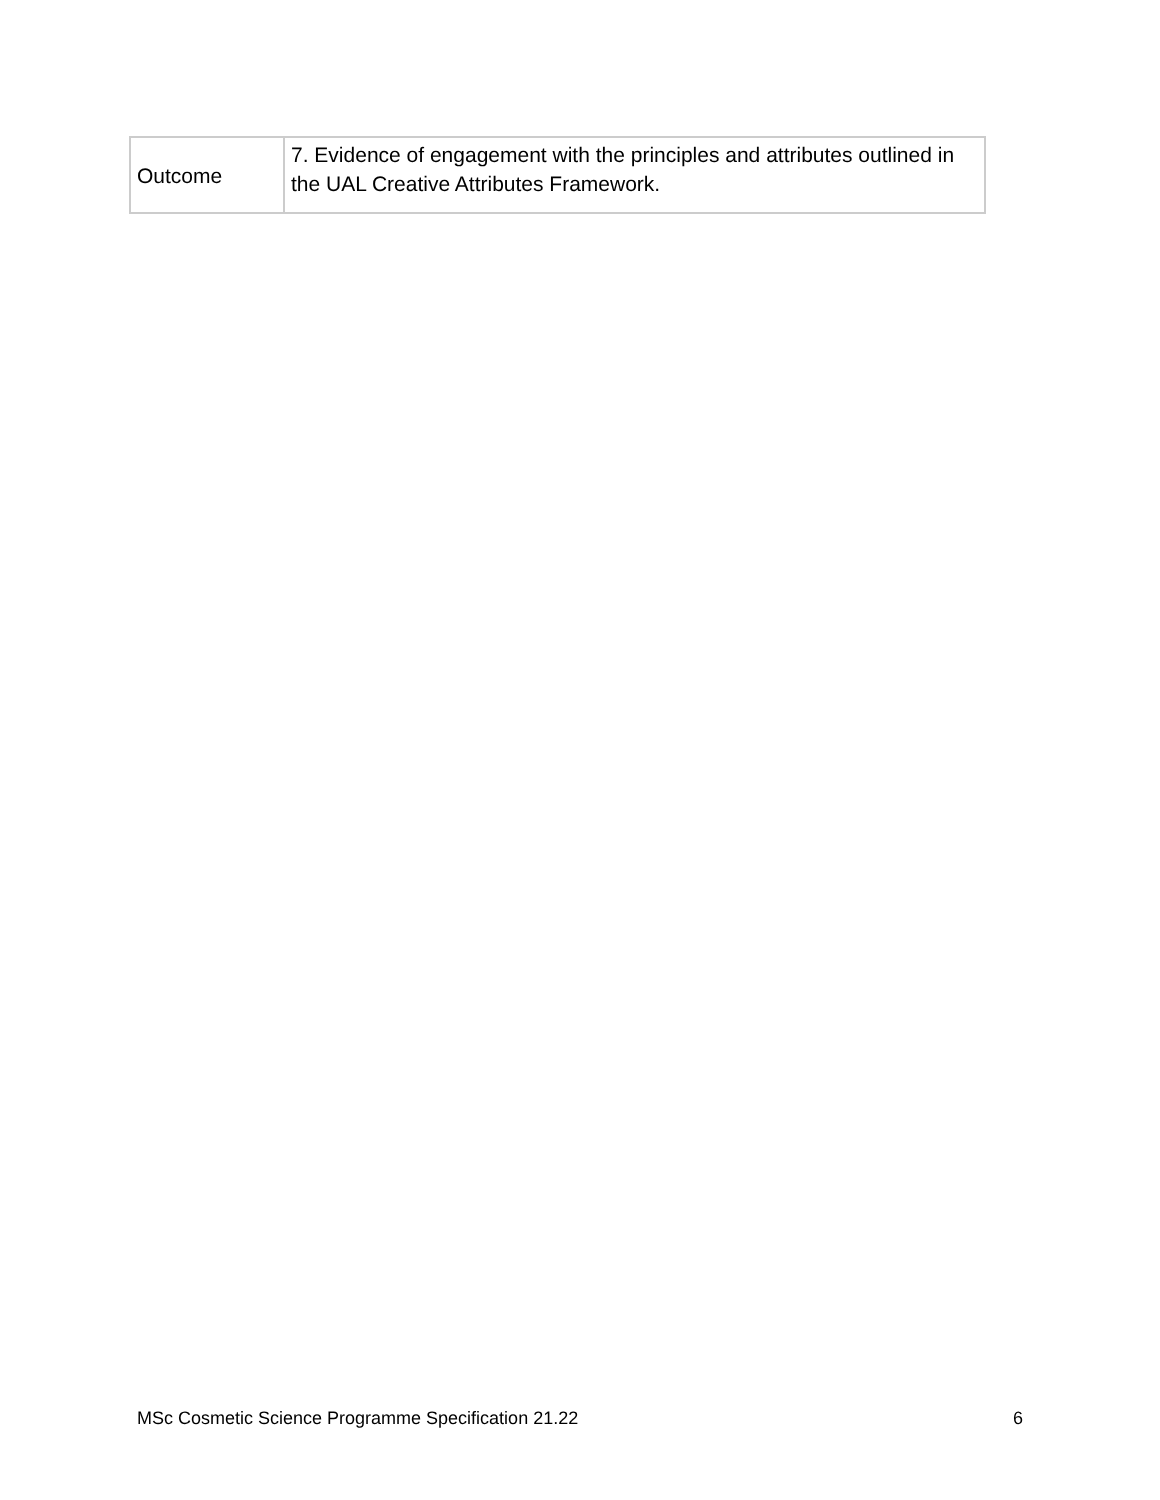| Outcome | 7. Evidence of engagement with the principles and attributes outlined in the UAL Creative Attributes Framework. |
MSc Cosmetic Science Programme Specification 21.22 6